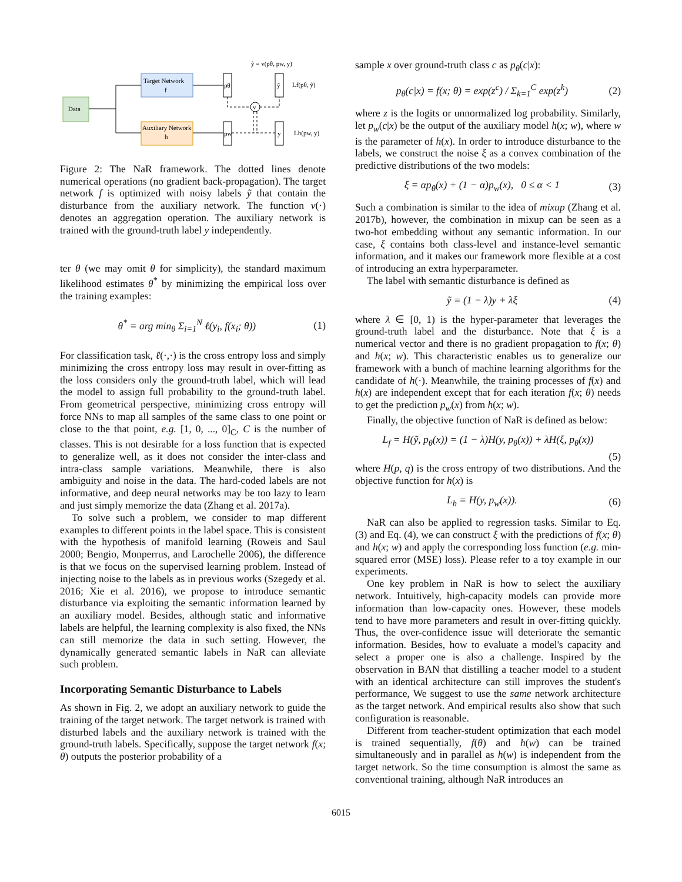Data
Target Network
f
Auxiliary Network
h
pθ
pw
ỹ
y
v
ỹ = v(pθ, pw, y)
Lf(pθ, ỹ)
Lh(pw, y)
Figure 2: The NaR framework. The dotted lines denote numerical operations (no gradient back-propagation). The target network f is optimized with noisy labels ỹ that contain the disturbance from the auxiliary network. The function v(·) denotes an aggregation operation. The auxiliary network is trained with the ground-truth label y independently.
ter θ (we may omit θ for simplicity), the standard maximum likelihood estimates θ<sup>*</sup> by minimizing the empirical loss over the training examples:
θ<sup>*</sup> = arg min<sub>θ</sub> Σ<sub>i=1</sub><sup>N</sup> ℓ(y<sub>i</sub>, f(x<sub>i</sub>; θ)) (1)
For classification task, ℓ(·,·) is the cross entropy loss and simply minimizing the cross entropy loss may result in over-fitting as the loss considers only the ground-truth label, which will lead the model to assign full probability to the ground-truth label. From geometrical perspective, minimizing cross entropy will force NNs to map all samples of the same class to one point or close to the that point, e.g. [1, 0, ..., 0]<sub>C</sub>, C is the number of classes. This is not desirable for a loss function that is expected to generalize well, as it does not consider the inter-class and intra-class sample variations. Meanwhile, there is also ambiguity and noise in the data. The hard-coded labels are not informative, and deep neural networks may be too lazy to learn and just simply memorize the data (Zhang et al. 2017a).
To solve such a problem, we consider to map different examples to different points in the label space. This is consistent with the hypothesis of manifold learning (Roweis and Saul 2000; Bengio, Monperrus, and Larochelle 2006), the difference is that we focus on the supervised learning problem. Instead of injecting noise to the labels as in previous works (Szegedy et al. 2016; Xie et al. 2016), we propose to introduce semantic disturbance via exploiting the semantic information learned by an auxiliary model. Besides, although static and informative labels are helpful, the learning complexity is also fixed, the NNs can still memorize the data in such setting. However, the dynamically generated semantic labels in NaR can alleviate such problem.
Incorporating Semantic Disturbance to Labels
As shown in Fig. 2, we adopt an auxiliary network to guide the training of the target network. The target network is trained with disturbed labels and the auxiliary network is trained with the ground-truth labels. Specifically, suppose the target network f(x; θ) outputs the posterior probability of a
sample x over ground-truth class c as p<sub>θ</sub>(c|x):
p<sub>θ</sub>(c|x) = f(x; θ) = exp(z<sup>c</sup>) / Σ<sub>k=1</sub><sup>C</sup> exp(z<sup>k</sup>) (2)
where z is the logits or unnormalized log probability. Similarly, let p<sub>w</sub>(c|x) be the output of the auxiliary model h(x; w), where w is the parameter of h(x). In order to introduce disturbance to the labels, we construct the noise ξ as a convex combination of the predictive distributions of the two models:
ξ = αp<sub>θ</sub>(x) + (1 − α)p<sub>w</sub>(x), 0 ≤ α < 1 (3)
Such a combination is similar to the idea of mixup (Zhang et al. 2017b), however, the combination in mixup can be seen as a two-hot embedding without any semantic information. In our case, ξ contains both class-level and instance-level semantic information, and it makes our framework more flexible at a cost of introducing an extra hyperparameter.
The label with semantic disturbance is defined as
ỹ = (1 − λ)y + λξ (4)
where λ ∈ [0, 1) is the hyper-parameter that leverages the ground-truth label and the disturbance. Note that ξ is a numerical vector and there is no gradient propagation to f(x; θ) and h(x; w). This characteristic enables us to generalize our framework with a bunch of machine learning algorithms for the candidate of h(·). Meanwhile, the training processes of f(x) and h(x) are independent except that for each iteration f(x; θ) needs to get the prediction p<sub>w</sub>(x) from h(x; w).
Finally, the objective function of NaR is defined as below:
L<sub>f</sub> = H(ỹ, p<sub>θ</sub>(x)) = (1 − λ)H(y, p<sub>θ</sub>(x)) + λH(ξ, p<sub>θ</sub>(x))
(5)
where H(p, q) is the cross entropy of two distributions. And the objective function for h(x) is
L<sub>h</sub> = H(y, p<sub>w</sub>(x)). (6)
NaR can also be applied to regression tasks. Similar to Eq. (3) and Eq. (4), we can construct ξ with the predictions of f(x; θ) and h(x; w) and apply the corresponding loss function (e.g. min-squared error (MSE) loss). Please refer to a toy example in our experiments.
One key problem in NaR is how to select the auxiliary network. Intuitively, high-capacity models can provide more information than low-capacity ones. However, these models tend to have more parameters and result in over-fitting quickly. Thus, the over-confidence issue will deteriorate the semantic information. Besides, how to evaluate a model's capacity and select a proper one is also a challenge. Inspired by the observation in BAN that distilling a teacher model to a student with an identical architecture can still improves the student's performance, We suggest to use the same network architecture as the target network. And empirical results also show that such configuration is reasonable.
Different from teacher-student optimization that each model is trained sequentially, f(θ) and h(w) can be trained simultaneously and in parallel as h(w) is independent from the target network. So the time consumption is almost the same as conventional training, although NaR introduces an
6015